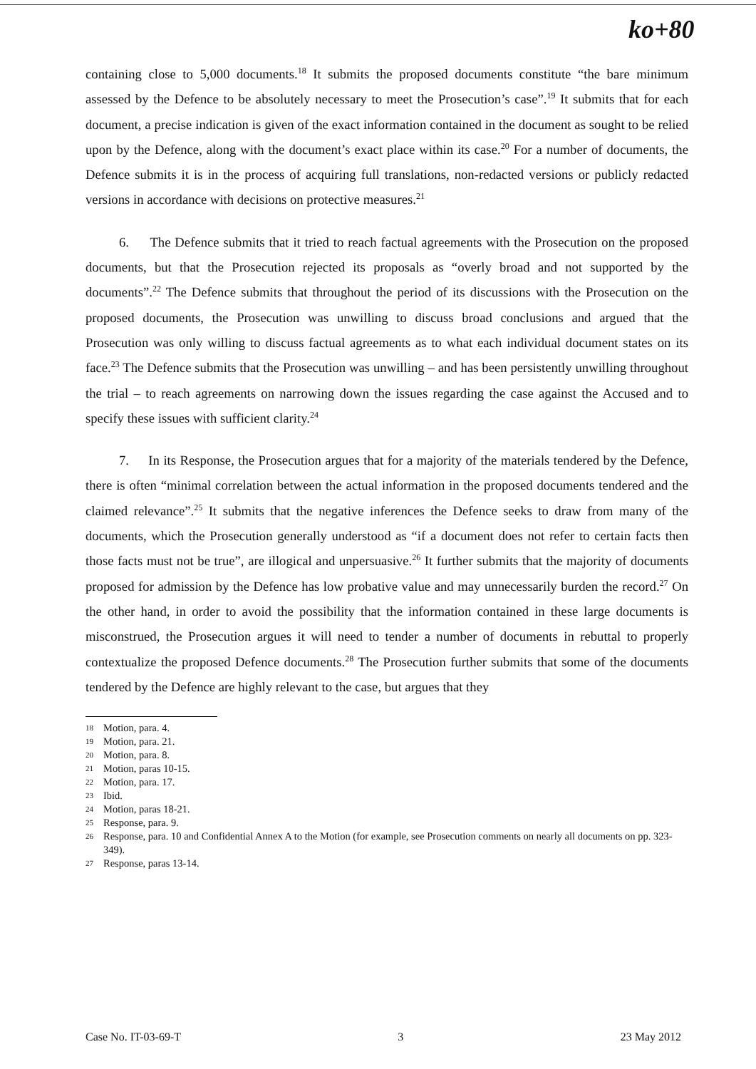ko+80
containing close to 5,000 documents.<sup>18</sup> It submits the proposed documents constitute “the bare minimum assessed by the Defence to be absolutely necessary to meet the Prosecution’s case”.<sup>19</sup> It submits that for each document, a precise indication is given of the exact information contained in the document as sought to be relied upon by the Defence, along with the document’s exact place within its case.<sup>20</sup> For a number of documents, the Defence submits it is in the process of acquiring full translations, non-redacted versions or publicly redacted versions in accordance with decisions on protective measures.<sup>21</sup>
6. The Defence submits that it tried to reach factual agreements with the Prosecution on the proposed documents, but that the Prosecution rejected its proposals as “overly broad and not supported by the documents”.<sup>22</sup> The Defence submits that throughout the period of its discussions with the Prosecution on the proposed documents, the Prosecution was unwilling to discuss broad conclusions and argued that the Prosecution was only willing to discuss factual agreements as to what each individual document states on its face.<sup>23</sup> The Defence submits that the Prosecution was unwilling – and has been persistently unwilling throughout the trial – to reach agreements on narrowing down the issues regarding the case against the Accused and to specify these issues with sufficient clarity.<sup>24</sup>
7. In its Response, the Prosecution argues that for a majority of the materials tendered by the Defence, there is often “minimal correlation between the actual information in the proposed documents tendered and the claimed relevance”.<sup>25</sup> It submits that the negative inferences the Defence seeks to draw from many of the documents, which the Prosecution generally understood as “if a document does not refer to certain facts then those facts must not be true”, are illogical and unpersuasive.<sup>26</sup> It further submits that the majority of documents proposed for admission by the Defence has low probative value and may unnecessarily burden the record.<sup>27</sup> On the other hand, in order to avoid the possibility that the information contained in these large documents is misconstrued, the Prosecution argues it will need to tender a number of documents in rebuttal to properly contextualize the proposed Defence documents.<sup>28</sup> The Prosecution further submits that some of the documents tendered by the Defence are highly relevant to the case, but argues that they
18 Motion, para. 4.
19 Motion, para. 21.
20 Motion, para. 8.
21 Motion, paras 10-15.
22 Motion, para. 17.
23 Ibid.
24 Motion, paras 18-21.
25 Response, para. 9.
26 Response, para. 10 and Confidential Annex A to the Motion (for example, see Prosecution comments on nearly all documents on pp. 323-349).
27 Response, paras 13-14.
Case No. IT-03-69-T 3 23 May 2012